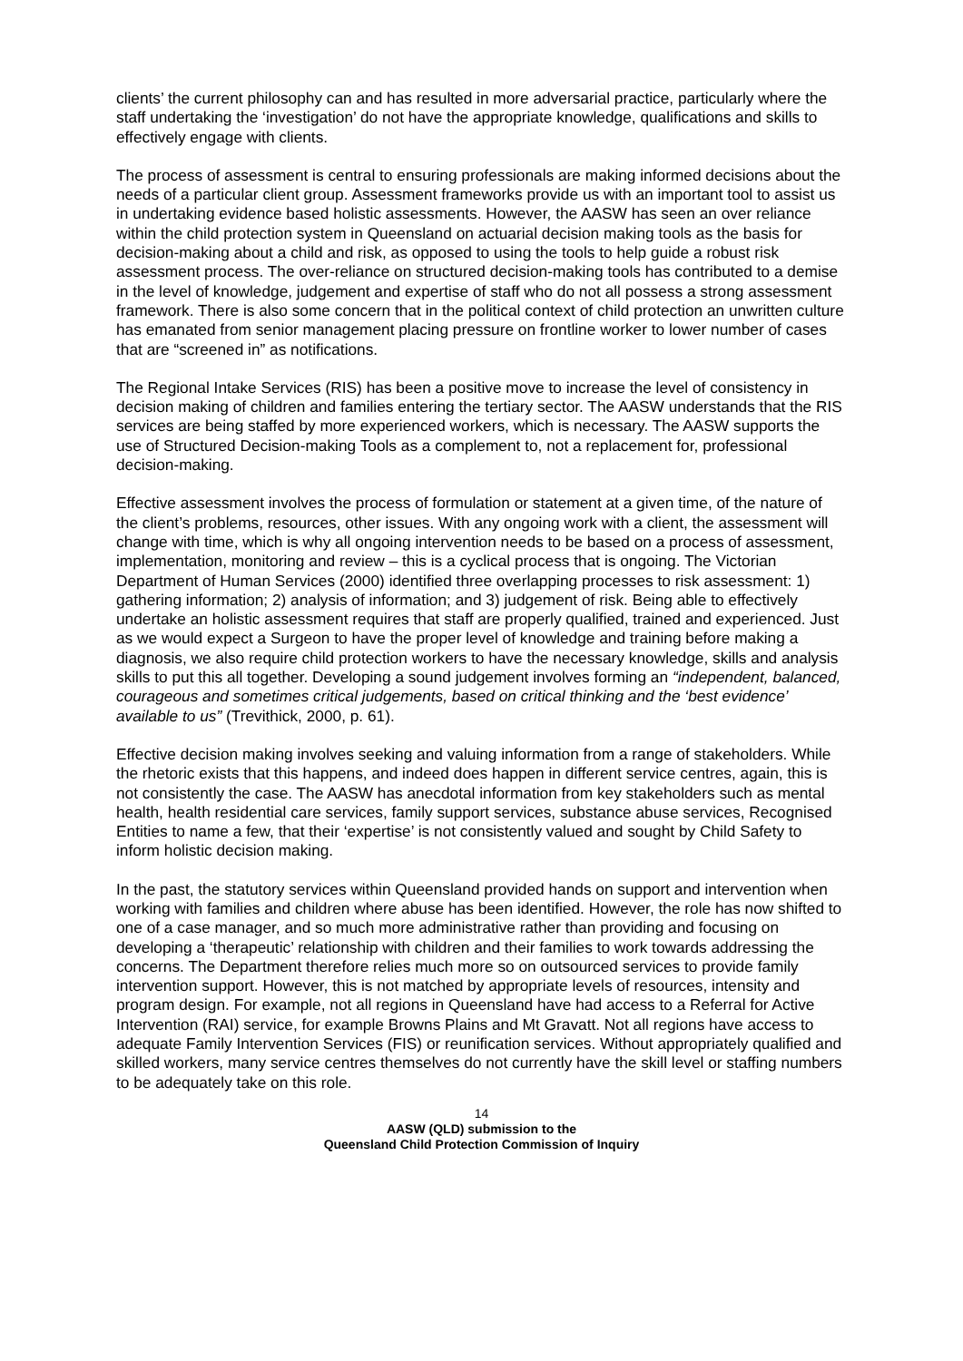clients’ the current philosophy can and has resulted in more adversarial practice, particularly where the staff undertaking the ‘investigation’ do not have the appropriate knowledge, qualifications and skills to effectively engage with clients.
The process of assessment is central to ensuring professionals are making informed decisions about the needs of a particular client group. Assessment frameworks provide us with an important tool to assist us in undertaking evidence based holistic assessments. However, the AASW has seen an over reliance within the child protection system in Queensland on actuarial decision making tools as the basis for decision-making about a child and risk, as opposed to using the tools to help guide a robust risk assessment process. The over-reliance on structured decision-making tools has contributed to a demise in the level of knowledge, judgement and expertise of staff who do not all possess a strong assessment framework. There is also some concern that in the political context of child protection an unwritten culture has emanated from senior management placing pressure on frontline worker to lower number of cases that are “screened in” as notifications.
The Regional Intake Services (RIS) has been a positive move to increase the level of consistency in decision making of children and families entering the tertiary sector. The AASW understands that the RIS services are being staffed by more experienced workers, which is necessary. The AASW supports the use of Structured Decision-making Tools as a complement to, not a replacement for, professional decision-making.
Effective assessment involves the process of formulation or statement at a given time, of the nature of the client’s problems, resources, other issues. With any ongoing work with a client, the assessment will change with time, which is why all ongoing intervention needs to be based on a process of assessment, implementation, monitoring and review – this is a cyclical process that is ongoing. The Victorian Department of Human Services (2000) identified three overlapping processes to risk assessment: 1) gathering information; 2) analysis of information; and 3) judgement of risk. Being able to effectively undertake an holistic assessment requires that staff are properly qualified, trained and experienced. Just as we would expect a Surgeon to have the proper level of knowledge and training before making a diagnosis, we also require child protection workers to have the necessary knowledge, skills and analysis skills to put this all together. Developing a sound judgement involves forming an “independent, balanced, courageous and sometimes critical judgements, based on critical thinking and the ‘best evidence’ available to us” (Trevithick, 2000, p. 61).
Effective decision making involves seeking and valuing information from a range of stakeholders. While the rhetoric exists that this happens, and indeed does happen in different service centres, again, this is not consistently the case. The AASW has anecdotal information from key stakeholders such as mental health, health residential care services, family support services, substance abuse services, Recognised Entities to name a few, that their ‘expertise’ is not consistently valued and sought by Child Safety to inform holistic decision making.
In the past, the statutory services within Queensland provided hands on support and intervention when working with families and children where abuse has been identified. However, the role has now shifted to one of a case manager, and so much more administrative rather than providing and focusing on developing a ‘therapeutic’ relationship with children and their families to work towards addressing the concerns. The Department therefore relies much more so on outsourced services to provide family intervention support. However, this is not matched by appropriate levels of resources, intensity and program design. For example, not all regions in Queensland have had access to a Referral for Active Intervention (RAI) service, for example Browns Plains and Mt Gravatt. Not all regions have access to adequate Family Intervention Services (FIS) or reunification services. Without appropriately qualified and skilled workers, many service centres themselves do not currently have the skill level or staffing numbers to be adequately take on this role.
14
AASW (QLD) submission to the
Queensland Child Protection Commission of Inquiry